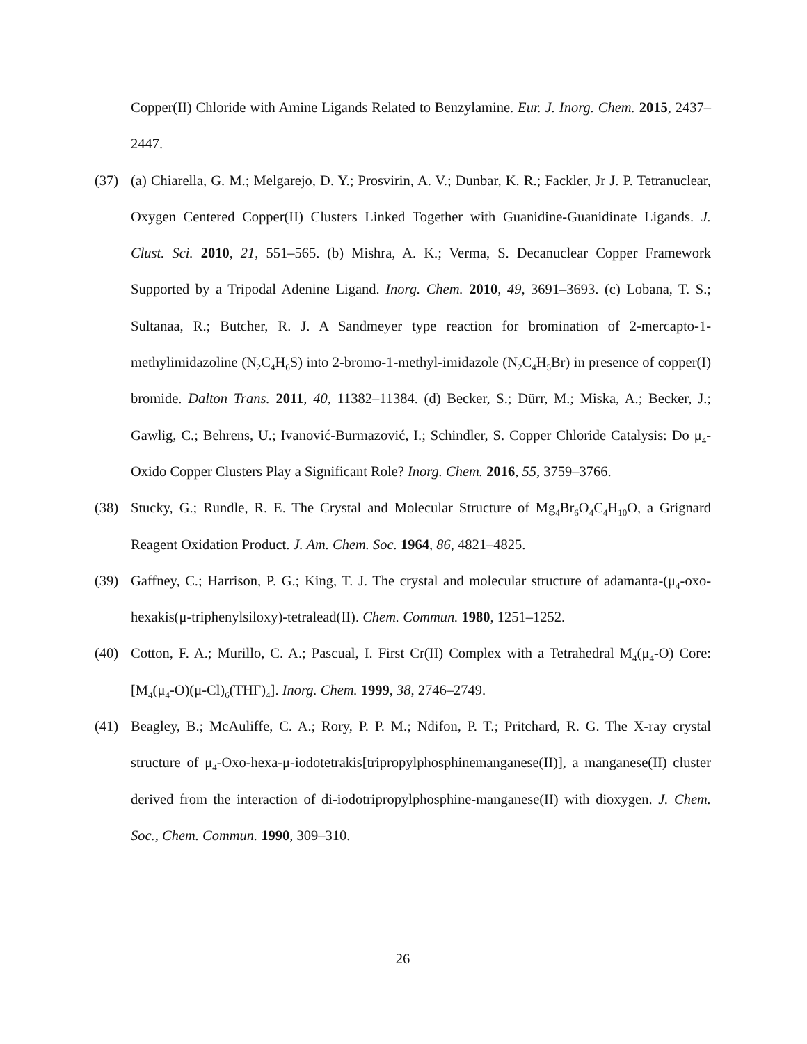Copper(II) Chloride with Amine Ligands Related to Benzylamine. Eur. J. Inorg. Chem. 2015, 2437–2447.
(37) (a) Chiarella, G. M.; Melgarejo, D. Y.; Prosvirin, A. V.; Dunbar, K. R.; Fackler, Jr J. P. Tetranuclear, Oxygen Centered Copper(II) Clusters Linked Together with Guanidine-Guanidinate Ligands. J. Clust. Sci. 2010, 21, 551–565. (b) Mishra, A. K.; Verma, S. Decanuclear Copper Framework Supported by a Tripodal Adenine Ligand. Inorg. Chem. 2010, 49, 3691–3693. (c) Lobana, T. S.; Sultanaa, R.; Butcher, R. J. A Sandmeyer type reaction for bromination of 2-mercapto-1-methylimidazoline (N<sub>2</sub>C<sub>4</sub>H<sub>6</sub>S) into 2-bromo-1-methyl-imidazole (N<sub>2</sub>C<sub>4</sub>H<sub>5</sub>Br) in presence of copper(I) bromide. Dalton Trans. 2011, 40, 11382–11384. (d) Becker, S.; Dürr, M.; Miska, A.; Becker, J.; Gawlig, C.; Behrens, U.; Ivanović-Burmazović, I.; Schindler, S. Copper Chloride Catalysis: Do μ<sub>4</sub>-Oxido Copper Clusters Play a Significant Role? Inorg. Chem. 2016, 55, 3759–3766.
(38) Stucky, G.; Rundle, R. E. The Crystal and Molecular Structure of Mg<sub>4</sub>Br<sub>6</sub>O<sub>4</sub>C<sub>4</sub>H<sub>10</sub>O, a Grignard Reagent Oxidation Product. J. Am. Chem. Soc. 1964, 86, 4821–4825.
(39) Gaffney, C.; Harrison, P. G.; King, T. J. The crystal and molecular structure of adamanta-(μ<sub>4</sub>-oxo-hexakis(μ-triphenylsiloxy)-tetralead(II). Chem. Commun. 1980, 1251–1252.
(40) Cotton, F. A.; Murillo, C. A.; Pascual, I. First Cr(II) Complex with a Tetrahedral M<sub>4</sub>(μ<sub>4</sub>-O) Core: [M<sub>4</sub>(μ<sub>4</sub>-O)(μ-Cl)<sub>6</sub>(THF)<sub>4</sub>]. Inorg. Chem. 1999, 38, 2746–2749.
(41) Beagley, B.; McAuliffe, C. A.; Rory, P. P. M.; Ndifon, P. T.; Pritchard, R. G. The X-ray crystal structure of μ<sub>4</sub>-Oxo-hexa-μ-iodotetrakis[tripropylphosphinemanganese(II)], a manganese(II) cluster derived from the interaction of di-iodotripropylphosphine-manganese(II) with dioxygen. J. Chem. Soc., Chem. Commun. 1990, 309–310.
26